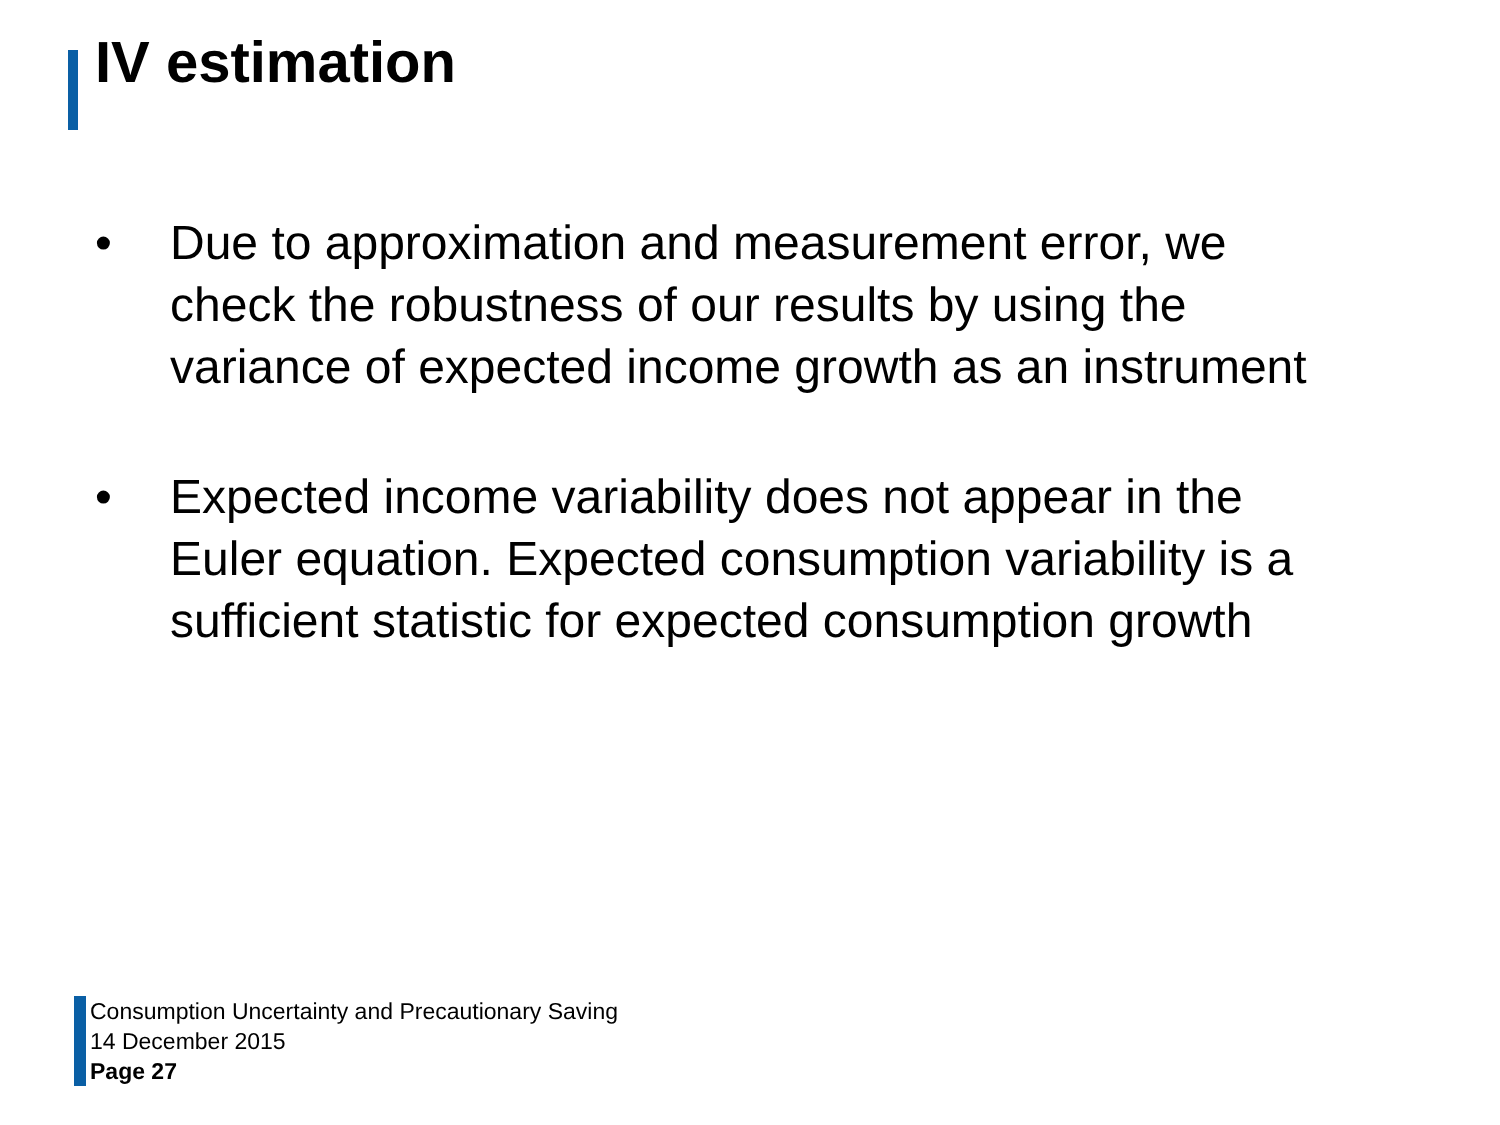IV estimation
• Due to approximation and measurement error, we check the robustness of our results by using the variance of expected income growth as an instrument
• Expected income variability does not appear in the Euler equation. Expected consumption variability is a sufficient statistic for expected consumption growth
Consumption Uncertainty and Precautionary Saving
14 December 2015
Page 27